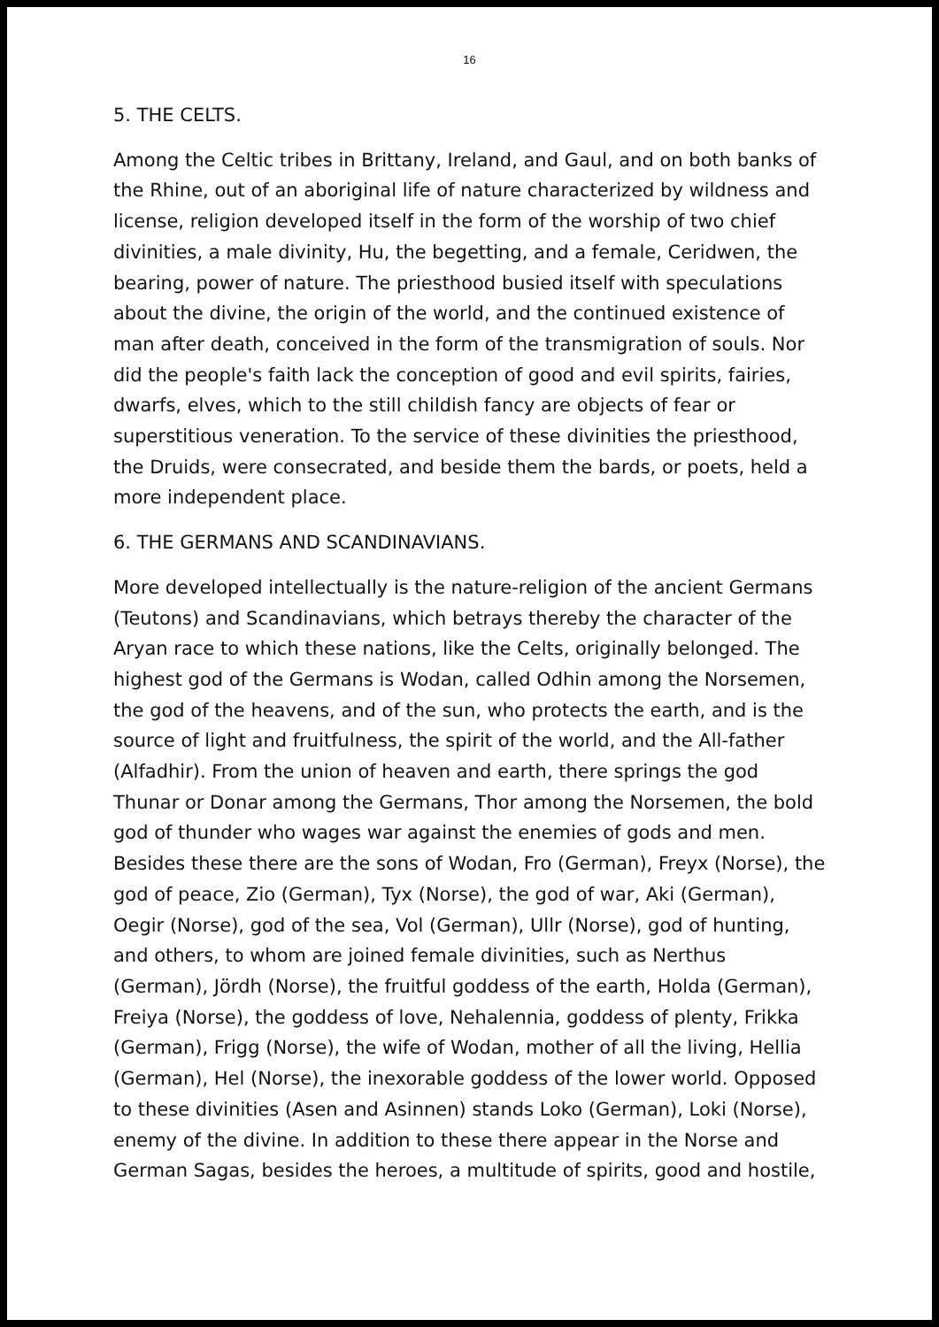16
5. THE CELTS.
Among the Celtic tribes in Brittany, Ireland, and Gaul, and on both banks of the Rhine, out of an aboriginal life of nature characterized by wildness and license, religion developed itself in the form of the worship of two chief divinities, a male divinity, Hu, the begetting, and a female, Ceridwen, the bearing, power of nature. The priesthood busied itself with speculations about the divine, the origin of the world, and the continued existence of man after death, conceived in the form of the transmigration of souls. Nor did the people's faith lack the conception of good and evil spirits, fairies, dwarfs, elves, which to the still childish fancy are objects of fear or superstitious veneration. To the service of these divinities the priesthood, the Druids, were consecrated, and beside them the bards, or poets, held a more independent place.
6. THE GERMANS AND SCANDINAVIANS.
More developed intellectually is the nature-religion of the ancient Germans (Teutons) and Scandinavians, which betrays thereby the character of the Aryan race to which these nations, like the Celts, originally belonged. The highest god of the Germans is Wodan, called Odhin among the Norsemen, the god of the heavens, and of the sun, who protects the earth, and is the source of light and fruitfulness, the spirit of the world, and the All-father (Alfadhir). From the union of heaven and earth, there springs the god Thunar or Donar among the Germans, Thor among the Norsemen, the bold god of thunder who wages war against the enemies of gods and men. Besides these there are the sons of Wodan, Fro (German), Freyx (Norse), the god of peace, Zio (German), Tyx (Norse), the god of war, Aki (German), Oegir (Norse), god of the sea, Vol (German), Ullr (Norse), god of hunting, and others, to whom are joined female divinities, such as Nerthus (German), Jördh (Norse), the fruitful goddess of the earth, Holda (German), Freiya (Norse), the goddess of love, Nehalennia, goddess of plenty, Frikka (German), Frigg (Norse), the wife of Wodan, mother of all the living, Hellia (German), Hel (Norse), the inexorable goddess of the lower world. Opposed to these divinities (Asen and Asinnen) stands Loko (German), Loki (Norse), enemy of the divine. In addition to these there appear in the Norse and German Sagas, besides the heroes, a multitude of spirits, good and hostile,